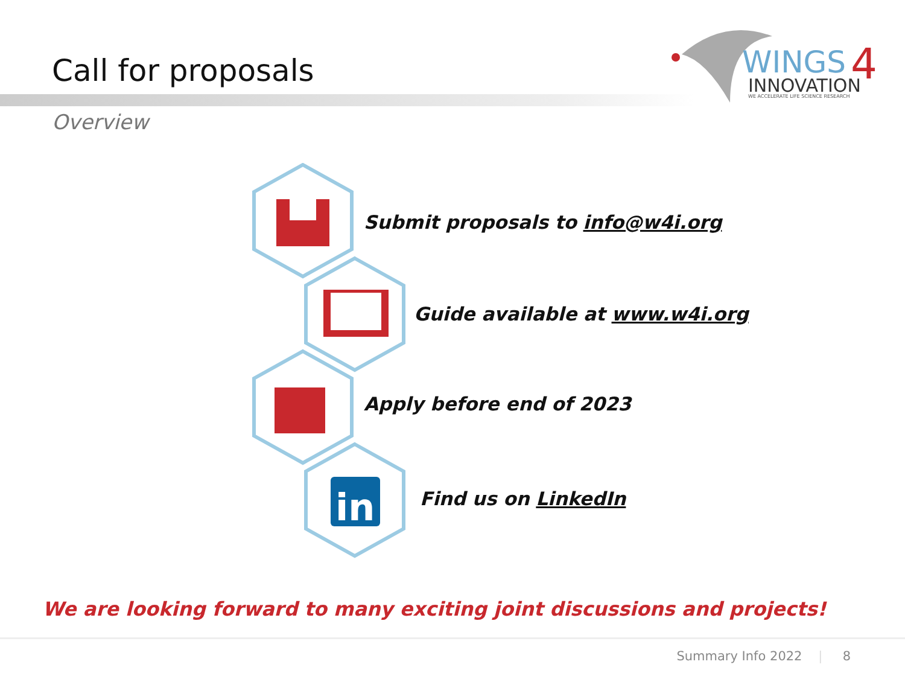Call for proposals
WINGS
4
INNOVATION
WE ACCELERATE LIFE SCIENCE RESEARCH
Overview
in
Submit proposals to info@w4i.org
Guide available at www.w4i.org
Apply before end of 2023
Find us on LinkedIn
We are looking forward to many exciting joint discussions and projects!
Summary Info 2022 | 8